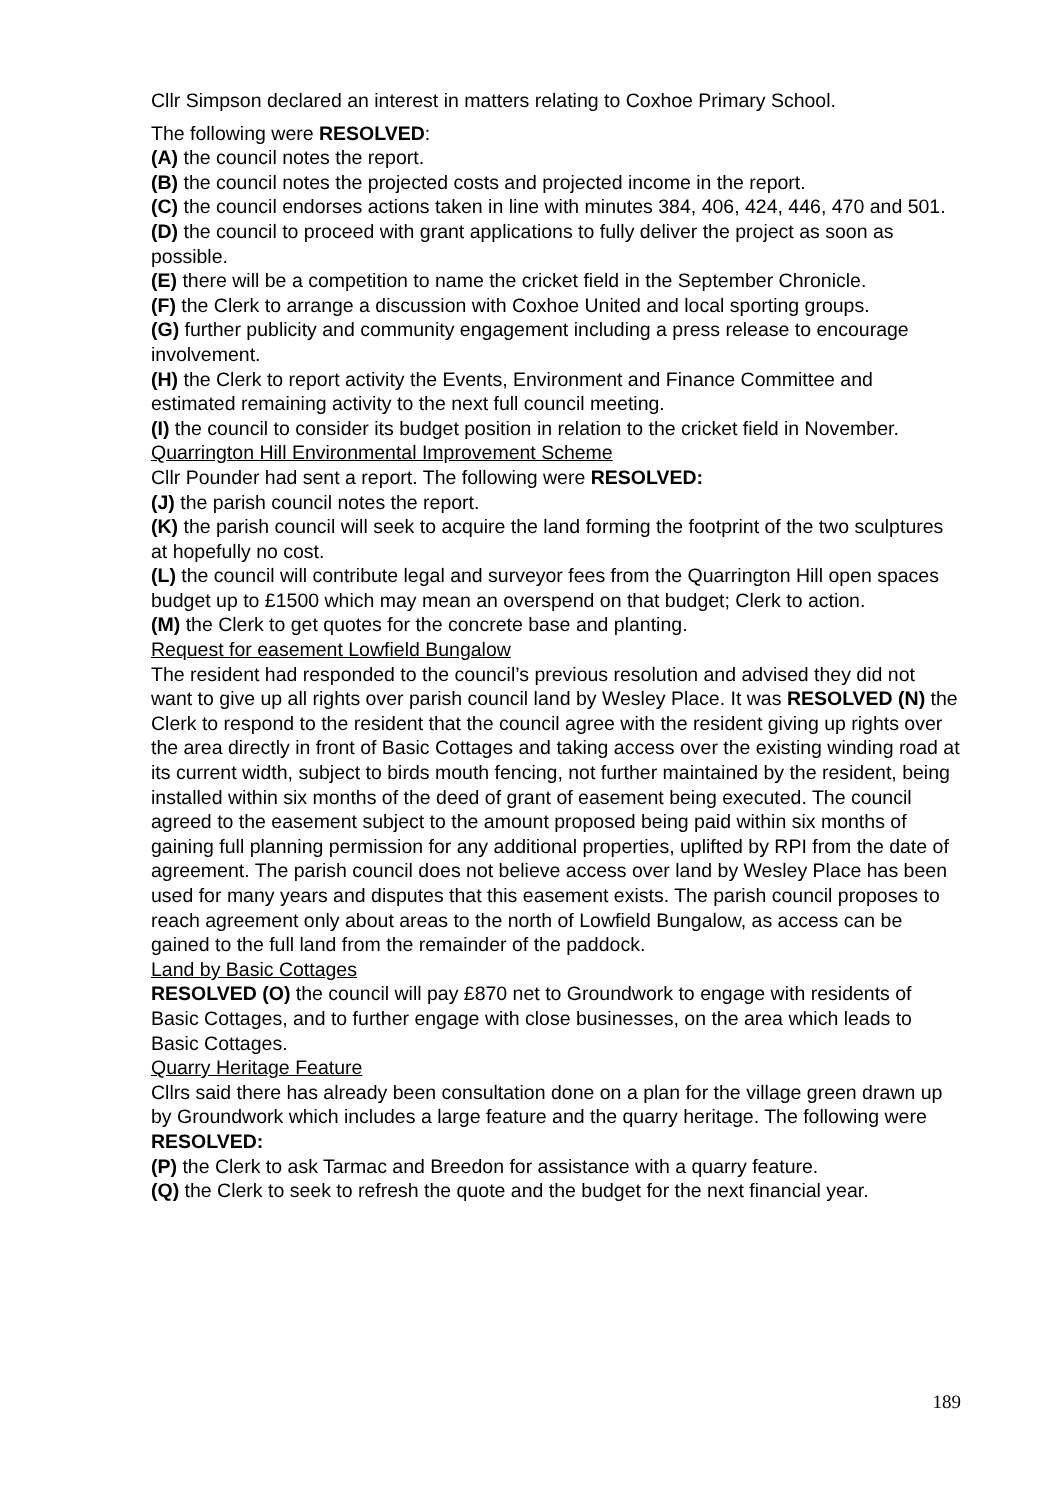Cllr Simpson declared an interest in matters relating to Coxhoe Primary School.
The following were RESOLVED:
(A) the council notes the report.
(B) the council notes the projected costs and projected income in the report.
(C) the council endorses actions taken in line with minutes 384, 406, 424, 446, 470 and 501.
(D) the council to proceed with grant applications to fully deliver the project as soon as possible.
(E) there will be a competition to name the cricket field in the September Chronicle.
(F) the Clerk to arrange a discussion with Coxhoe United and local sporting groups.
(G) further publicity and community engagement including a press release to encourage involvement.
(H) the Clerk to report activity the Events, Environment and Finance Committee and estimated remaining activity to the next full council meeting.
(I) the council to consider its budget position in relation to the cricket field in November.
Quarrington Hill Environmental Improvement Scheme
Cllr Pounder had sent a report. The following were RESOLVED:
(J) the parish council notes the report.
(K) the parish council will seek to acquire the land forming the footprint of the two sculptures at hopefully no cost.
(L) the council will contribute legal and surveyor fees from the Quarrington Hill open spaces budget up to £1500 which may mean an overspend on that budget; Clerk to action.
(M) the Clerk to get quotes for the concrete base and planting.
Request for easement Lowfield Bungalow
The resident had responded to the council’s previous resolution and advised they did not want to give up all rights over parish council land by Wesley Place. It was RESOLVED (N) the Clerk to respond to the resident that the council agree with the resident giving up rights over the area directly in front of Basic Cottages and taking access over the existing winding road at its current width, subject to birds mouth fencing, not further maintained by the resident, being installed within six months of the deed of grant of easement being executed. The council agreed to the easement subject to the amount proposed being paid within six months of gaining full planning permission for any additional properties, uplifted by RPI from the date of agreement. The parish council does not believe access over land by Wesley Place has been used for many years and disputes that this easement exists. The parish council proposes to reach agreement only about areas to the north of Lowfield Bungalow, as access can be gained to the full land from the remainder of the paddock.
Land by Basic Cottages
RESOLVED (O) the council will pay £870 net to Groundwork to engage with residents of Basic Cottages, and to further engage with close businesses, on the area which leads to Basic Cottages.
Quarry Heritage Feature
Cllrs said there has already been consultation done on a plan for the village green drawn up by Groundwork which includes a large feature and the quarry heritage. The following were RESOLVED:
(P) the Clerk to ask Tarmac and Breedon for assistance with a quarry feature.
(Q) the Clerk to seek to refresh the quote and the budget for the next financial year.
189